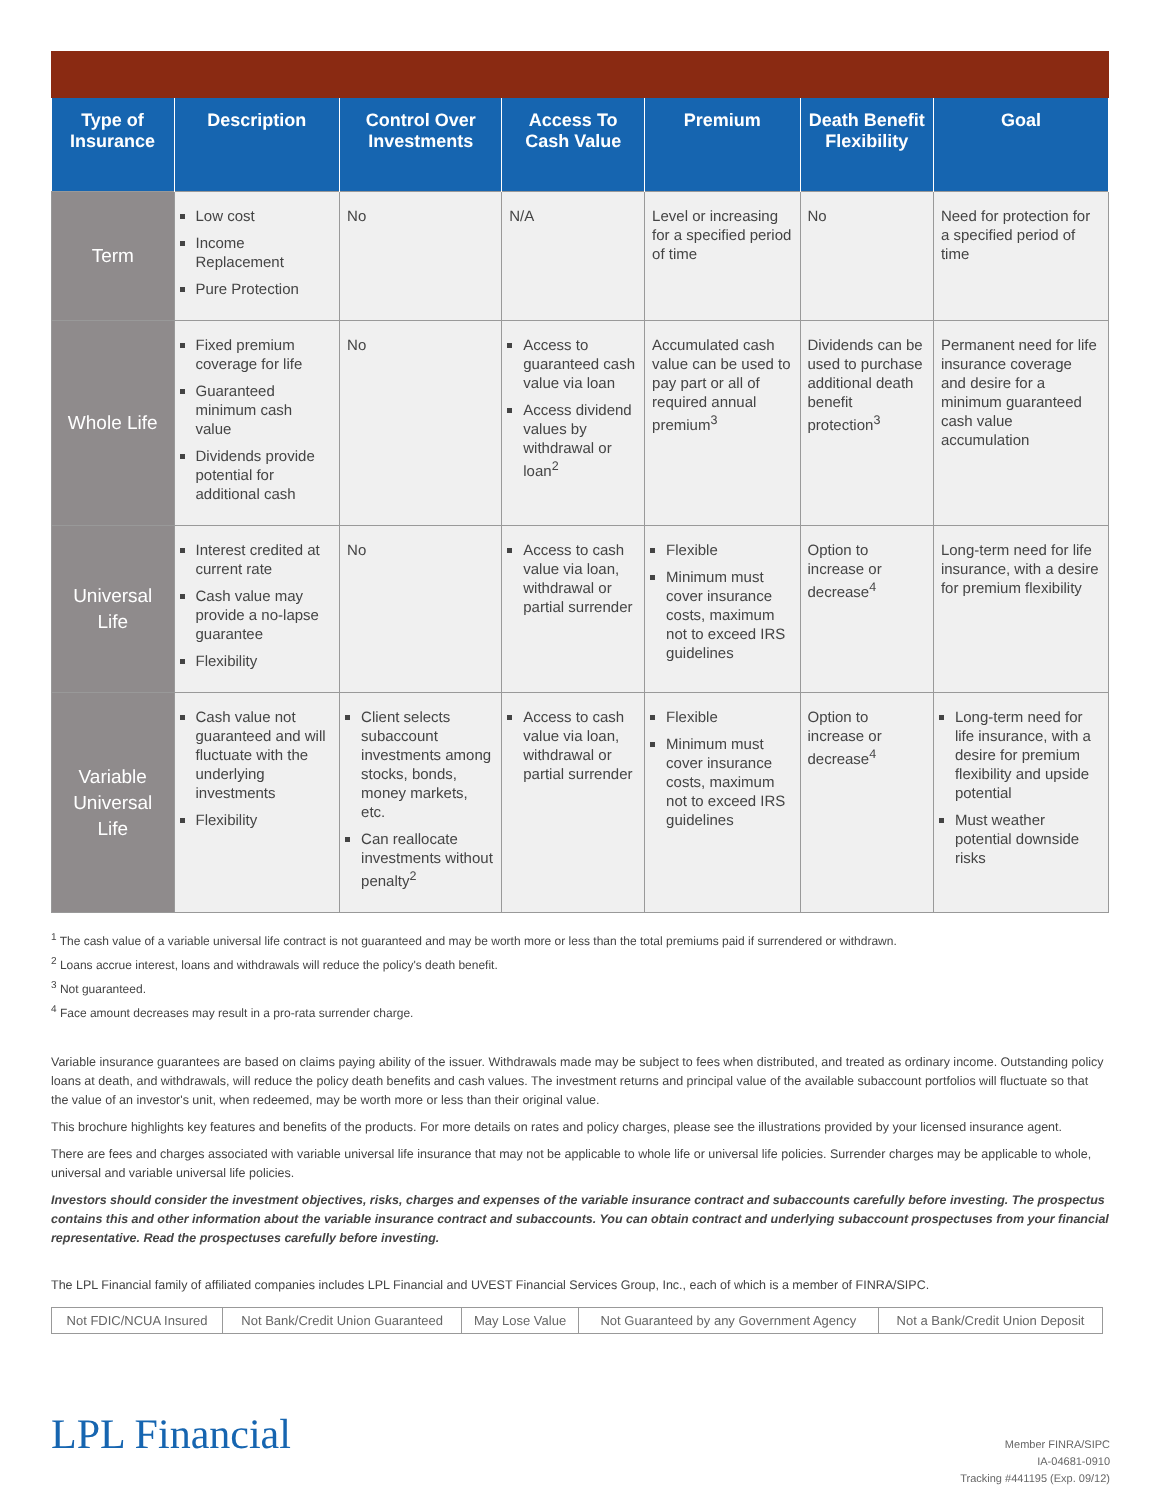| Type of Insurance | Description | Control Over Investments | Access To Cash Value | Premium | Death Benefit Flexibility | Goal |
| --- | --- | --- | --- | --- | --- | --- |
| Term | Low cost Income Replacement Pure Protection | No | N/A | Level or increasing for a specified period of time | No | Need for protection for a specified period of time |
| Whole Life | Fixed premium coverage for life Guaranteed minimum cash value Dividends provide potential for additional cash | No | Access to guaranteed cash value via loan Access dividend values by withdrawal or loan<sup>2</sup> | Accumulated cash value can be used to pay part or all of required annual premium<sup>3</sup> | Dividends can be used to purchase additional death benefit protection<sup>3</sup> | Permanent need for life insurance coverage and desire for a minimum guaranteed cash value accumulation |
| Universal Life | Interest credited at current rate Cash value may provide a no-lapse guarantee Flexibility | No | Access to cash value via loan, withdrawal or partial surrender | Flexible Minimum must cover insurance costs, maximum not to exceed IRS guidelines | Option to increase or decrease<sup>4</sup> | Long-term need for life insurance, with a desire for premium flexibility |
| Variable Universal Life | Cash value not guaranteed and will fluctuate with the underlying investments Flexibility | Client selects subaccount investments among stocks, bonds, money markets, etc. Can reallocate investments without penalty<sup>2</sup> | Access to cash value via loan, withdrawal or partial surrender | Flexible Minimum must cover insurance costs, maximum not to exceed IRS guidelines | Option to increase or decrease<sup>4</sup> | Long-term need for life insurance, with a desire for premium flexibility and upside potential Must weather potential downside risks |
<sup>1</sup> The cash value of a variable universal life contract is not guaranteed and may be worth more or less than the total premiums paid if surrendered or withdrawn.
<sup>2</sup> Loans accrue interest, loans and withdrawals will reduce the policy's death benefit.
<sup>3</sup> Not guaranteed.
<sup>4</sup> Face amount decreases may result in a pro-rata surrender charge.
Variable insurance guarantees are based on claims paying ability of the issuer. Withdrawals made may be subject to fees when distributed, and treated as ordinary income. Outstanding policy loans at death, and withdrawals, will reduce the policy death benefits and cash values. The investment returns and principal value of the available subaccount portfolios will fluctuate so that the value of an investor's unit, when redeemed, may be worth more or less than their original value.
This brochure highlights key features and benefits of the products. For more details on rates and policy charges, please see the illustrations provided by your licensed insurance agent.
There are fees and charges associated with variable universal life insurance that may not be applicable to whole life or universal life policies. Surrender charges may be applicable to whole, universal and variable universal life policies.
Investors should consider the investment objectives, risks, charges and expenses of the variable insurance contract and subaccounts carefully before investing. The prospectus contains this and other information about the variable insurance contract and subaccounts. You can obtain contract and underlying subaccount prospectuses from your financial representative. Read the prospectuses carefully before investing.
The LPL Financial family of affiliated companies includes LPL Financial and UVEST Financial Services Group, Inc., each of which is a member of FINRA/SIPC.
| Not FDIC/NCUA Insured | Not Bank/Credit Union Guaranteed | May Lose Value | Not Guaranteed by any Government Agency | Not a Bank/Credit Union Deposit |
LPL Financial
Member FINRA/SIPC
IA-04681-0910
Tracking #441195 (Exp. 09/12)